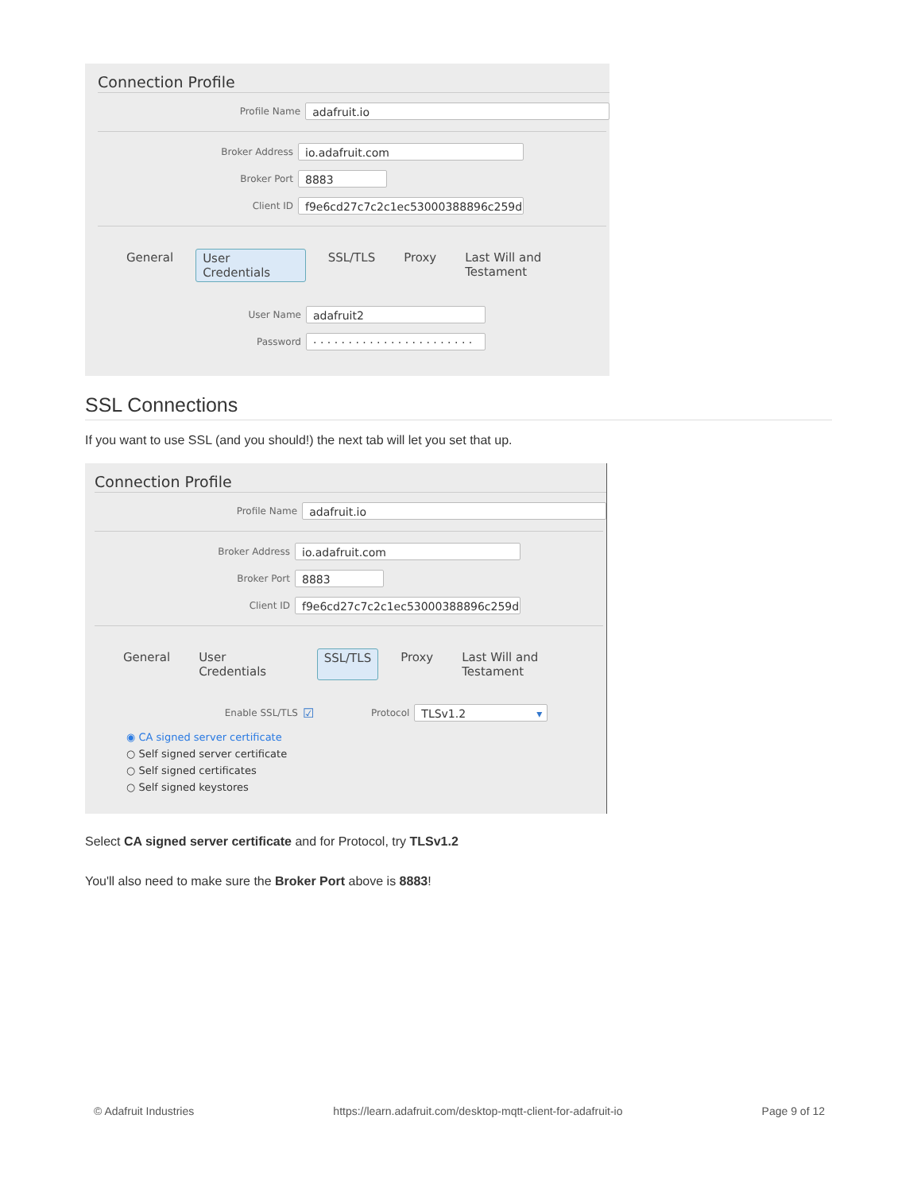Connection Profile
Profile Name
adafruit.io
Broker Address
io.adafruit.com
Broker Port
8883
Client ID
f9e6cd27c7c2c1ec53000388896c259d
General User Credentials SSL/TLS Proxy Last Will and Testament
User Name
adafruit2
Password
· · · · · · · · · · · · · · · · · · · · · · ·
SSL Connections
If you want to use SSL (and you should!) the next tab will let you set that up.
Connection Profile
Profile Name
adafruit.io
Broker Address
io.adafruit.com
Broker Port
8883
Client ID
f9e6cd27c7c2c1ec53000388896c259d
General User Credentials SSL/TLS Proxy Last Will and Testament
Enable SSL/TLS
☑
Protocol
TLSv1.2 ▾
◉ CA signed server certificate
○ Self signed server certificate
○ Self signed certificates
○ Self signed keystores
Select CA signed server certificate and for Protocol, try TLSv1.2
You'll also need to make sure the Broker Port above is 8883!
© Adafruit Industries https://learn.adafruit.com/desktop-mqtt-client-for-adafruit-io Page 9 of 12